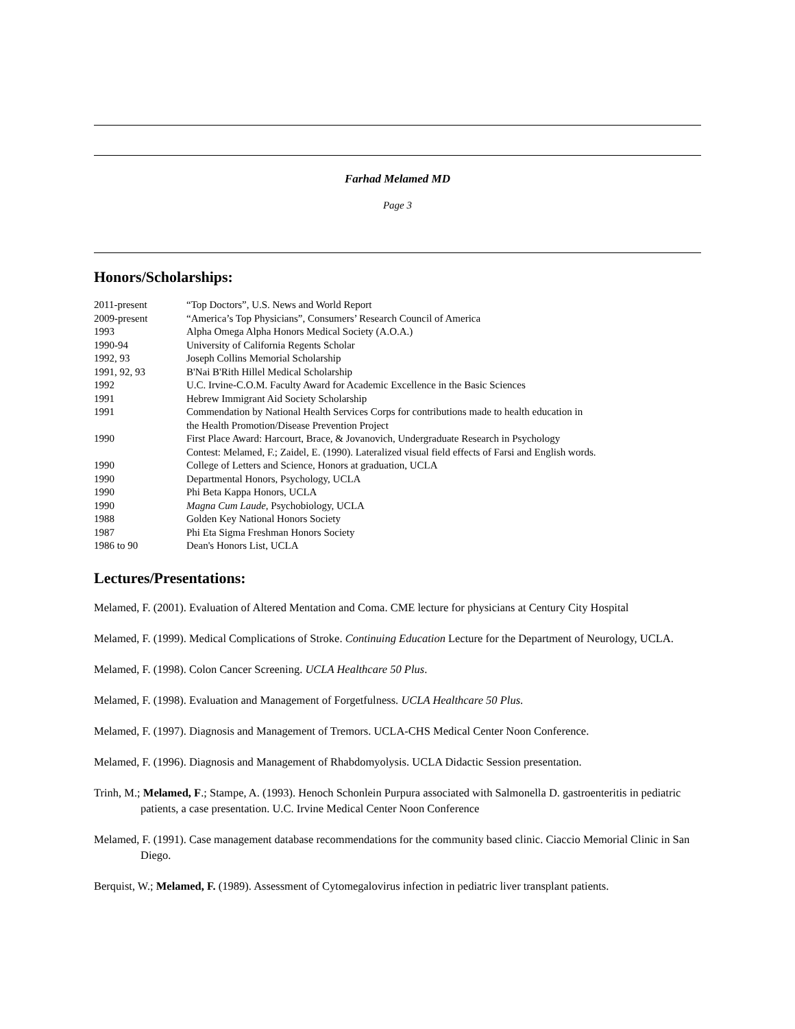Farhad Melamed MD
Page 3
Honors/Scholarships:
| 2011-present | “Top Doctors”, U.S. News and World Report |
| 2009-present | “America’s Top Physicians”, Consumers’ Research Council of America |
| 1993 | Alpha Omega Alpha Honors Medical Society (A.O.A.) |
| 1990-94 | University of California Regents Scholar |
| 1992, 93 | Joseph Collins Memorial Scholarship |
| 1991, 92, 93 | B'Nai B'Rith Hillel Medical Scholarship |
| 1992 | U.C. Irvine-C.O.M. Faculty Award for Academic Excellence in the Basic Sciences |
| 1991 | Hebrew Immigrant Aid Society Scholarship |
| 1991 | Commendation by National Health Services Corps for contributions made to health education in the Health Promotion/Disease Prevention Project |
| 1990 | First Place Award: Harcourt, Brace, & Jovanovich, Undergraduate Research in Psychology Contest: Melamed, F.; Zaidel, E. (1990). Lateralized visual field effects of Farsi and English words. |
| 1990 | College of Letters and Science, Honors at graduation, UCLA |
| 1990 | Departmental Honors, Psychology, UCLA |
| 1990 | Phi Beta Kappa Honors, UCLA |
| 1990 | Magna Cum Laude , Psychobiology, UCLA |
| 1988 | Golden Key National Honors Society |
| 1987 | Phi Eta Sigma Freshman Honors Society |
| 1986 to 90 | Dean's Honors List, UCLA |
Lectures/Presentations:
Melamed, F. (2001). Evaluation of Altered Mentation and Coma. CME lecture for physicians at Century City Hospital
Melamed, F. (1999). Medical Complications of Stroke. Continuing Education Lecture for the Department of Neurology, UCLA.
Melamed, F. (1998). Colon Cancer Screening. UCLA Healthcare 50 Plus.
Melamed, F. (1998). Evaluation and Management of Forgetfulness. UCLA Healthcare 50 Plus.
Melamed, F. (1997). Diagnosis and Management of Tremors. UCLA-CHS Medical Center Noon Conference.
Melamed, F. (1996). Diagnosis and Management of Rhabdomyolysis. UCLA Didactic Session presentation.
Trinh, M.; Melamed, F.; Stampe, A. (1993). Henoch Schonlein Purpura associated with Salmonella D. gastroenteritis in pediatric patients, a case presentation. U.C. Irvine Medical Center Noon Conference
Melamed, F. (1991). Case management database recommendations for the community based clinic. Ciaccio Memorial Clinic in San Diego.
Berquist, W.; Melamed, F. (1989). Assessment of Cytomegalovirus infection in pediatric liver transplant patients.